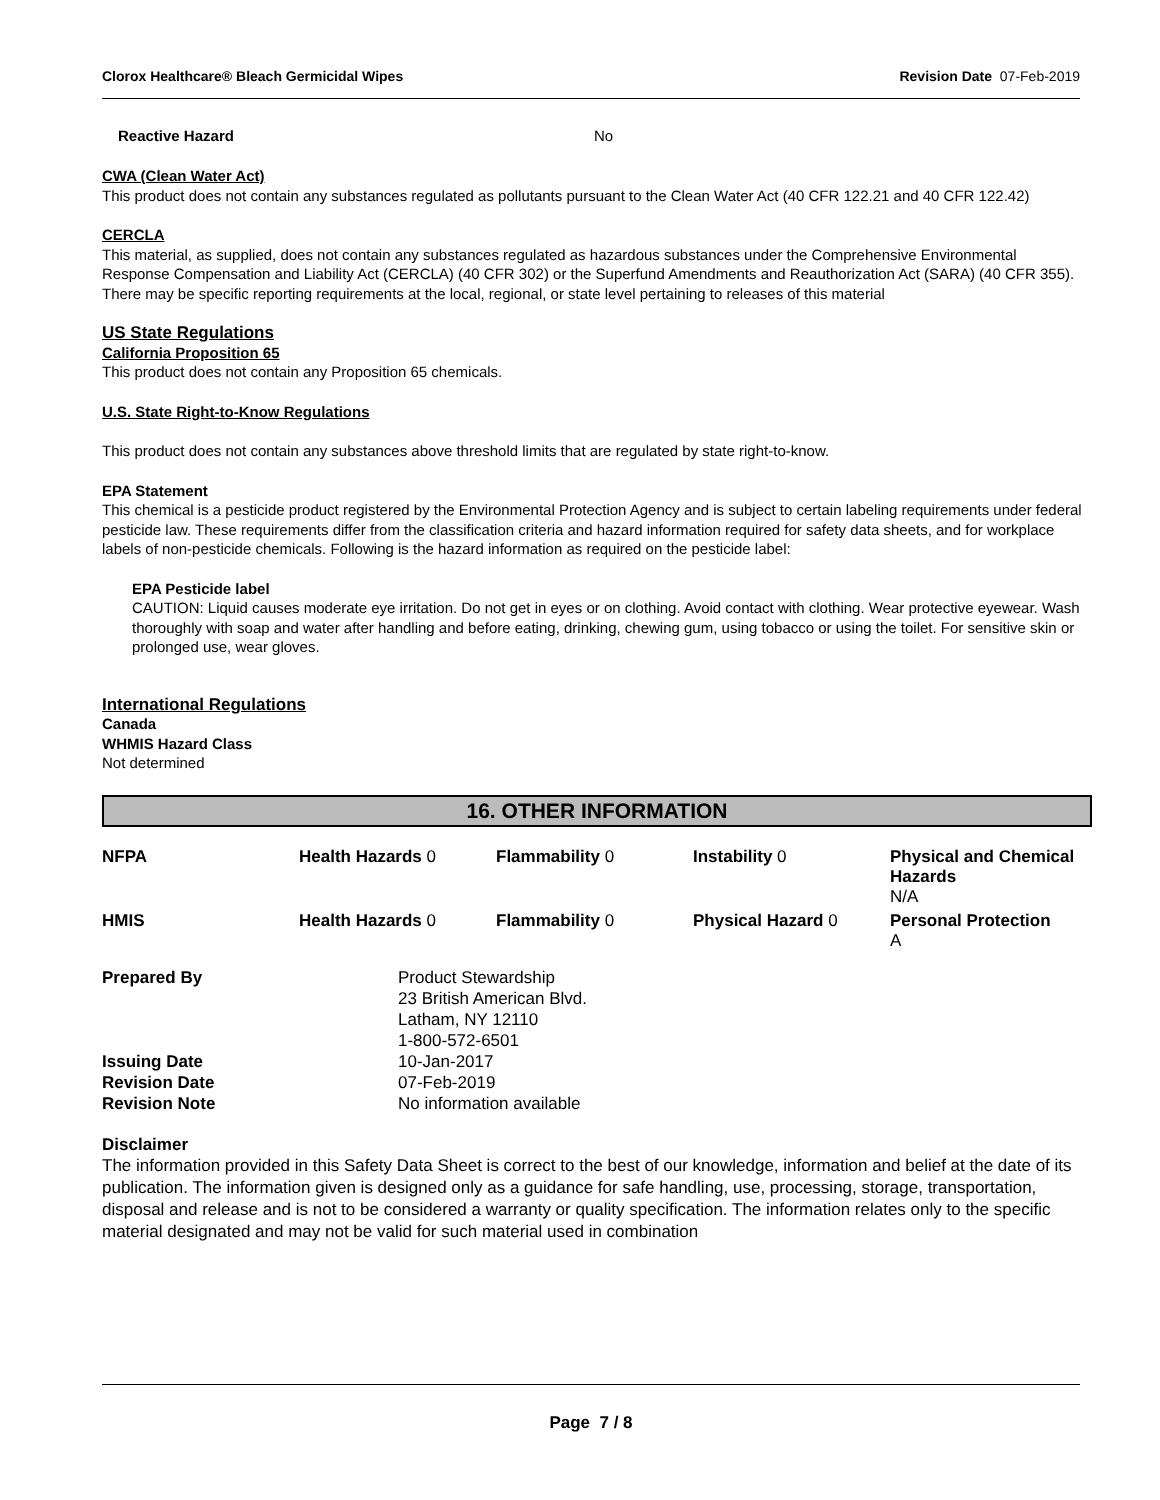Clorox Healthcare® Bleach Germicidal Wipes Revision Date 07-Feb-2019
Reactive Hazard No
CWA (Clean Water Act)
This product does not contain any substances regulated as pollutants pursuant to the Clean Water Act (40 CFR 122.21 and 40 CFR 122.42)
CERCLA
This material, as supplied, does not contain any substances regulated as hazardous substances under the Comprehensive Environmental Response Compensation and Liability Act (CERCLA) (40 CFR 302) or the Superfund Amendments and Reauthorization Act (SARA) (40 CFR 355). There may be specific reporting requirements at the local, regional, or state level pertaining to releases of this material
US State Regulations
California Proposition 65
This product does not contain any Proposition 65 chemicals.
U.S. State Right-to-Know Regulations
This product does not contain any substances above threshold limits that are regulated by state right-to-know.
EPA Statement
This chemical is a pesticide product registered by the Environmental Protection Agency and is subject to certain labeling requirements under federal pesticide law. These requirements differ from the classification criteria and hazard information required for safety data sheets, and for workplace labels of non-pesticide chemicals. Following is the hazard information as required on the pesticide label:
EPA Pesticide label
CAUTION: Liquid causes moderate eye irritation. Do not get in eyes or on clothing. Avoid contact with clothing. Wear protective eyewear. Wash thoroughly with soap and water after handling and before eating, drinking, chewing gum, using tobacco or using the toilet. For sensitive skin or prolonged use, wear gloves.
International Regulations
Canada
WHMIS Hazard Class
Not determined
16. OTHER INFORMATION
| NFPA | Health Hazards 0 | Flammability 0 | Instability 0 | Physical and Chemical Hazards N/A |
| HMIS | Health Hazards 0 | Flammability 0 | Physical Hazard 0 | Personal Protection A |
| Prepared By | Product Stewardship 23 British American Blvd. Latham, NY 12110 1-800-572-6501 |
| Issuing Date | 10-Jan-2017 |
| Revision Date | 07-Feb-2019 |
| Revision Note | No information available |
Disclaimer
The information provided in this Safety Data Sheet is correct to the best of our knowledge, information and belief at the date of its publication. The information given is designed only as a guidance for safe handling, use, processing, storage, transportation, disposal and release and is not to be considered a warranty or quality specification. The information relates only to the specific material designated and may not be valid for such material used in combination
Page 7 / 8